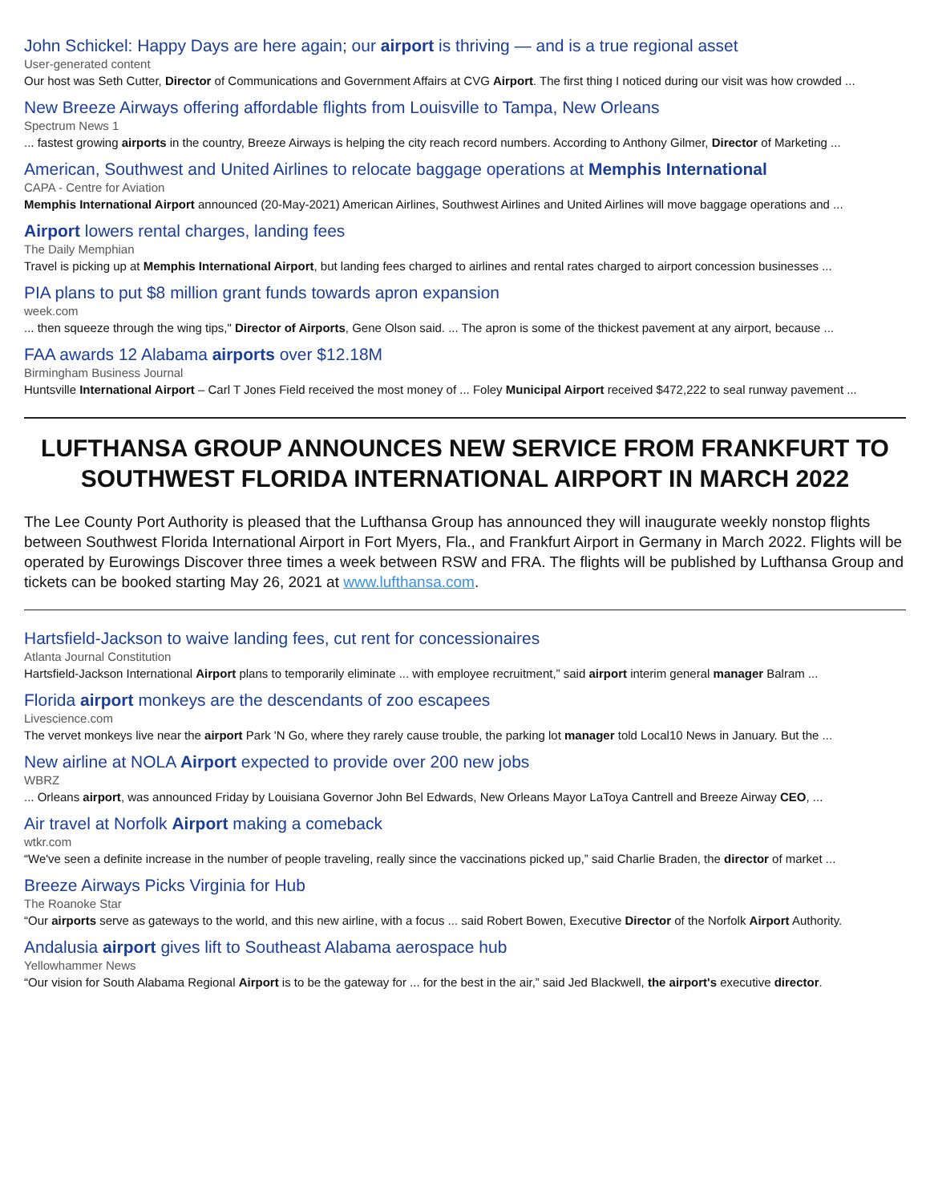John Schickel: Happy Days are here again; our airport is thriving — and is a true regional asset
User-generated content
Our host was Seth Cutter, Director of Communications and Government Affairs at CVG Airport. The first thing I noticed during our visit was how crowded ...
New Breeze Airways offering affordable flights from Louisville to Tampa, New Orleans
Spectrum News 1
... fastest growing airports in the country, Breeze Airways is helping the city reach record numbers. According to Anthony Gilmer, Director of Marketing ...
American, Southwest and United Airlines to relocate baggage operations at Memphis International
CAPA - Centre for Aviation
Memphis International Airport announced (20-May-2021) American Airlines, Southwest Airlines and United Airlines will move baggage operations and ...
Airport lowers rental charges, landing fees
The Daily Memphian
Travel is picking up at Memphis International Airport, but landing fees charged to airlines and rental rates charged to airport concession businesses ...
PIA plans to put $8 million grant funds towards apron expansion
week.com
... then squeeze through the wing tips," Director of Airports, Gene Olson said. ... The apron is some of the thickest pavement at any airport, because ...
FAA awards 12 Alabama airports over $12.18M
Birmingham Business Journal
Huntsville International Airport – Carl T Jones Field received the most money of ... Foley Municipal Airport received $472,222 to seal runway pavement ...
LUFTHANSA GROUP ANNOUNCES NEW SERVICE FROM FRANKFURT TO SOUTHWEST FLORIDA INTERNATIONAL AIRPORT IN MARCH 2022
The Lee County Port Authority is pleased that the Lufthansa Group has announced they will inaugurate weekly nonstop flights between Southwest Florida International Airport in Fort Myers, Fla., and Frankfurt Airport in Germany in March 2022. Flights will be operated by Eurowings Discover three times a week between RSW and FRA. The flights will be published by Lufthansa Group and tickets can be booked starting May 26, 2021 at www.lufthansa.com.
Hartsfield-Jackson to waive landing fees, cut rent for concessionaires
Atlanta Journal Constitution
Hartsfield-Jackson International Airport plans to temporarily eliminate ... with employee recruitment,” said airport interim general manager Balram ...
Florida airport monkeys are the descendants of zoo escapees
Livescience.com
The vervet monkeys live near the airport Park 'N Go, where they rarely cause trouble, the parking lot manager told Local10 News in January. But the ...
New airline at NOLA Airport expected to provide over 200 new jobs
WBRZ
... Orleans airport, was announced Friday by Louisiana Governor John Bel Edwards, New Orleans Mayor LaToya Cantrell and Breeze Airway CEO, ...
Air travel at Norfolk Airport making a comeback
wtkr.com
“We've seen a definite increase in the number of people traveling, really since the vaccinations picked up,” said Charlie Braden, the director of market ...
Breeze Airways Picks Virginia for Hub
The Roanoke Star
“Our airports serve as gateways to the world, and this new airline, with a focus ... said Robert Bowen, Executive Director of the Norfolk Airport Authority.
Andalusia airport gives lift to Southeast Alabama aerospace hub
Yellowhammer News
“Our vision for South Alabama Regional Airport is to be the gateway for ... for the best in the air,” said Jed Blackwell, the airport's executive director.